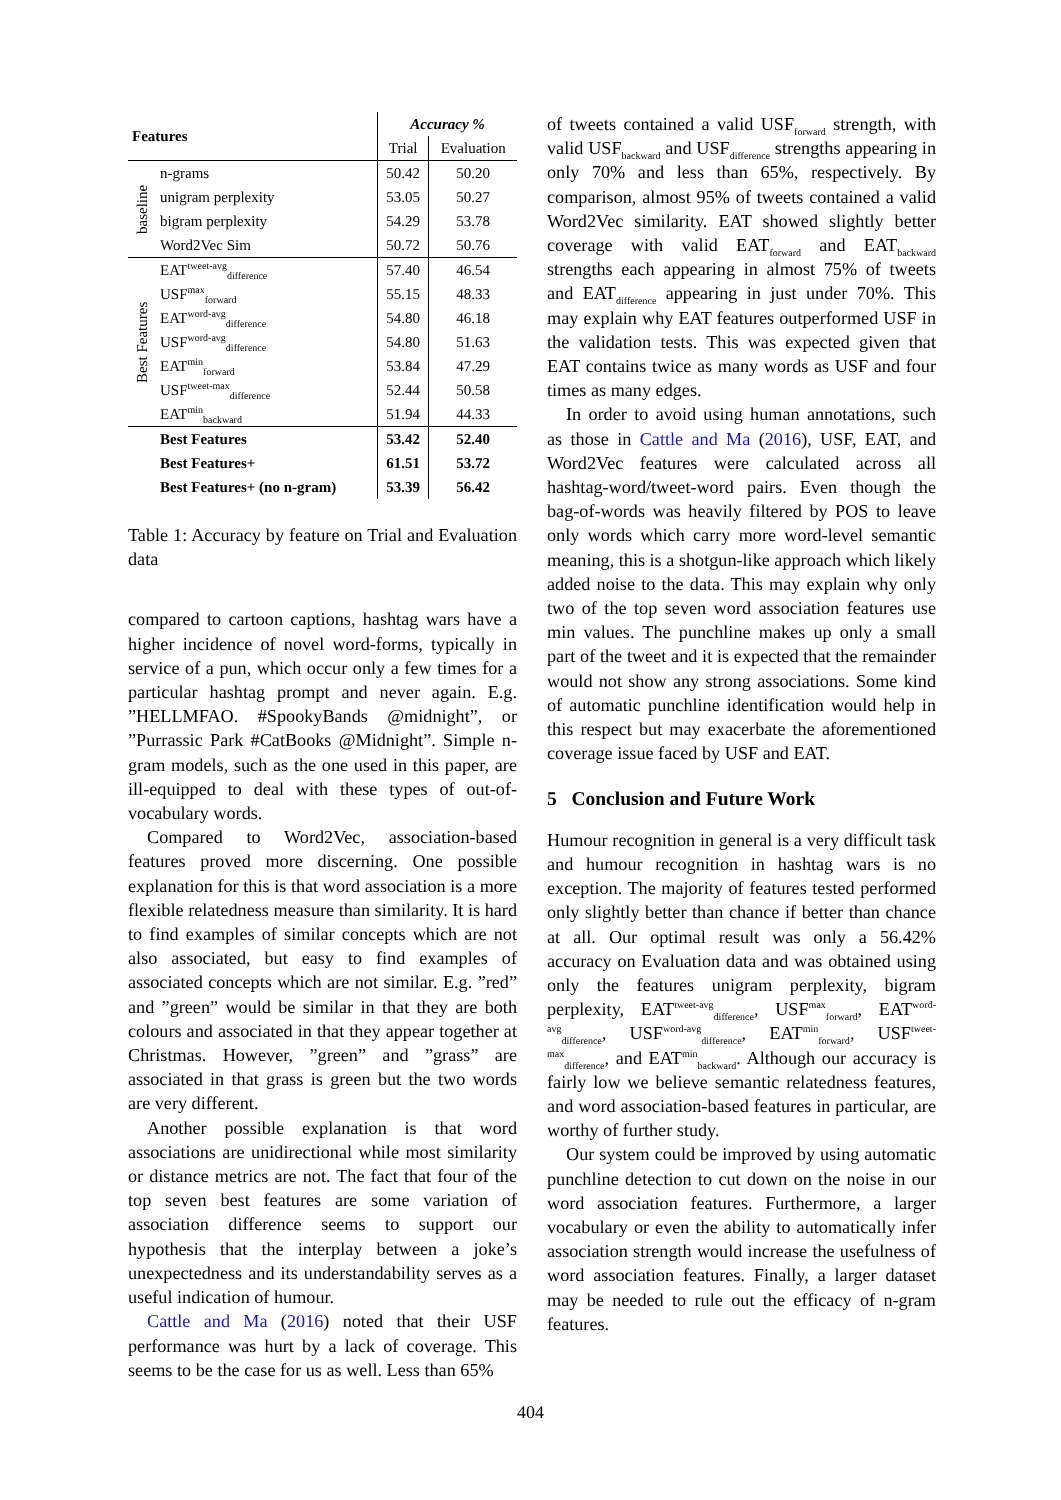| Features | | Accuracy % | |
| --- | --- | --- | --- |
| | | Trial | Evaluation |
| baseline | n-grams | 50.42 | 50.20 |
| | unigram perplexity | 53.05 | 50.27 |
| | bigram perplexity | 54.29 | 53.78 |
| | Word2Vec Sim | 50.72 | 50.76 |
| Best Features | EAT<sup>tweet-avg</sup><sub>difference</sub> | 57.40 | 46.54 |
| | USF<sup>max</sup><sub>forward</sub> | 55.15 | 48.33 |
| | EAT<sup>word-avg</sup><sub>difference</sub> | 54.80 | 46.18 |
| | USF<sup>word-avg</sup><sub>difference</sub> | 54.80 | 51.63 |
| | EAT<sup>min</sup><sub>forward</sub> | 53.84 | 47.29 |
| | USF<sup>tweet-max</sup><sub>difference</sub> | 52.44 | 50.58 |
| | EAT<sup>min</sup><sub>backward</sub> | 51.94 | 44.33 |
| | Best Features | 53.42 | 52.40 |
| | Best Features+ | 61.51 | 53.72 |
| | Best Features+ (no n-gram) | 53.39 | 56.42 |
Table 1: Accuracy by feature on Trial and Evaluation data
compared to cartoon captions, hashtag wars have a higher incidence of novel word-forms, typically in service of a pun, which occur only a few times for a particular hashtag prompt and never again. E.g. ”HELLMFAO. #SpookyBands @midnight”, or ”Purrassic Park #CatBooks @Midnight”. Simple n-gram models, such as the one used in this paper, are ill-equipped to deal with these types of out-of-vocabulary words.
Compared to Word2Vec, association-based features proved more discerning. One possible explanation for this is that word association is a more flexible relatedness measure than similarity. It is hard to find examples of similar concepts which are not also associated, but easy to find examples of associated concepts which are not similar. E.g. ”red” and ”green” would be similar in that they are both colours and associated in that they appear together at Christmas. However, ”green” and ”grass” are associated in that grass is green but the two words are very different.
Another possible explanation is that word associations are unidirectional while most similarity or distance metrics are not. The fact that four of the top seven best features are some variation of association difference seems to support our hypothesis that the interplay between a joke’s unexpectedness and its understandability serves as a useful indication of humour.
Cattle and Ma (2016) noted that their USF performance was hurt by a lack of coverage. This seems to be the case for us as well. Less than 65%
of tweets contained a valid USF<sub>forward</sub> strength, with valid USF<sub>backward</sub> and USF<sub>difference</sub> strengths appearing in only 70% and less than 65%, respectively. By comparison, almost 95% of tweets contained a valid Word2Vec similarity. EAT showed slightly better coverage with valid EAT<sub>forward</sub> and EAT<sub>backward</sub> strengths each appearing in almost 75% of tweets and EAT<sub>difference</sub> appearing in just under 70%. This may explain why EAT features outperformed USF in the validation tests. This was expected given that EAT contains twice as many words as USF and four times as many edges.
In order to avoid using human annotations, such as those in Cattle and Ma (2016), USF, EAT, and Word2Vec features were calculated across all hashtag-word/tweet-word pairs. Even though the bag-of-words was heavily filtered by POS to leave only words which carry more word-level semantic meaning, this is a shotgun-like approach which likely added noise to the data. This may explain why only two of the top seven word association features use min values. The punchline makes up only a small part of the tweet and it is expected that the remainder would not show any strong associations. Some kind of automatic punchline identification would help in this respect but may exacerbate the aforementioned coverage issue faced by USF and EAT.
5 Conclusion and Future Work
Humour recognition in general is a very difficult task and humour recognition in hashtag wars is no exception. The majority of features tested performed only slightly better than chance if better than chance at all. Our optimal result was only a 56.42% accuracy on Evaluation data and was obtained using only the features unigram perplexity, bigram perplexity, EAT<sup>tweet-avg</sup><sub>difference</sub>, USF<sup>max</sup><sub>forward</sub>, EAT<sup>word-avg</sup><sub>difference</sub>, USF<sup>word-avg</sup><sub>difference</sub>, EAT<sup>min</sup><sub>forward</sub>, USF<sup>tweet-max</sup><sub>difference</sub>, and EAT<sup>min</sup><sub>backward</sub>. Although our accuracy is fairly low we believe semantic relatedness features, and word association-based features in particular, are worthy of further study.
Our system could be improved by using automatic punchline detection to cut down on the noise in our word association features. Furthermore, a larger vocabulary or even the ability to automatically infer association strength would increase the usefulness of word association features. Finally, a larger dataset may be needed to rule out the efficacy of n-gram features.
404